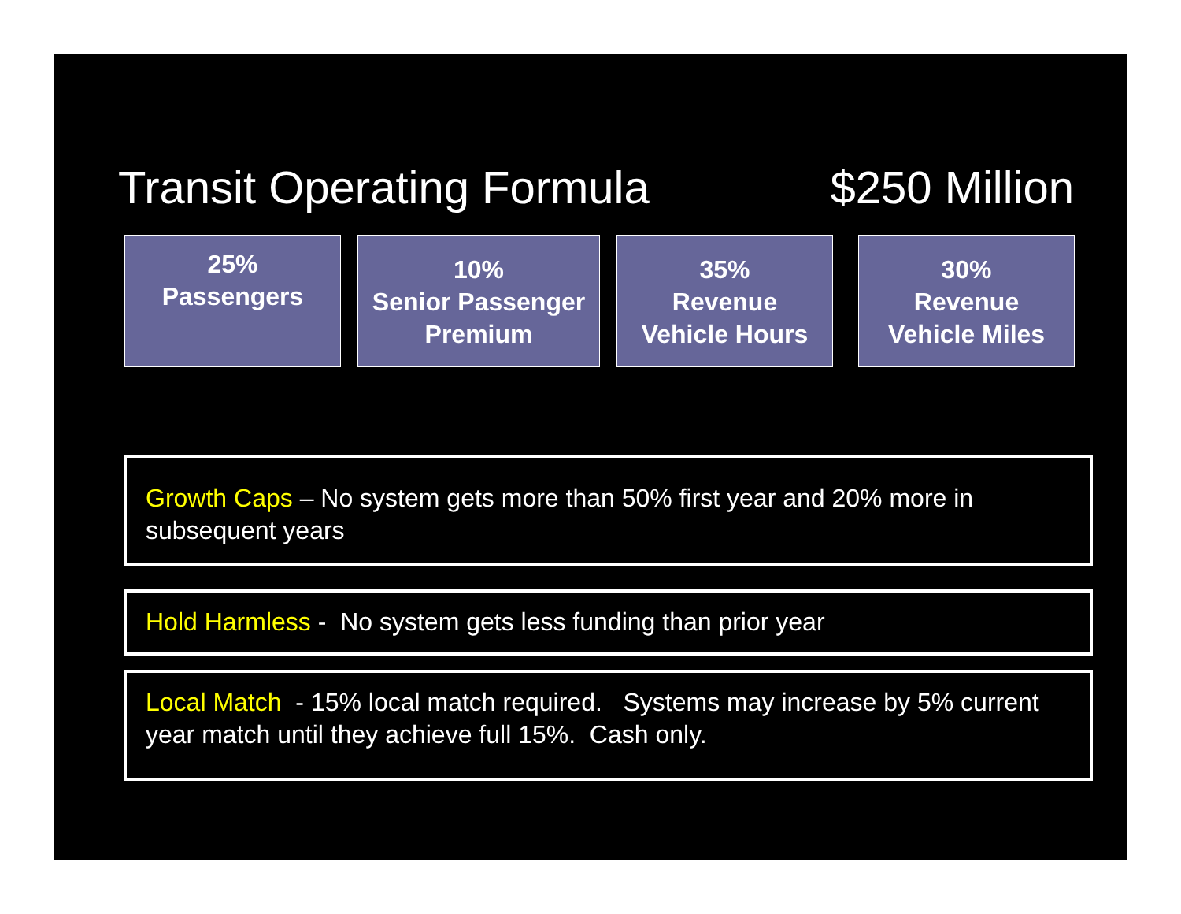Transit Operating Formula $250 Million
25%
Passengers
10%
Senior Passenger
Premium
35%
Revenue
Vehicle Hours
30%
Revenue
Vehicle Miles
Growth Caps – No system gets more than 50% first year and 20% more in subsequent years
Hold Harmless - No system gets less funding than prior year
Local Match - 15% local match required. Systems may increase by 5% current year match until they achieve full 15%. Cash only.